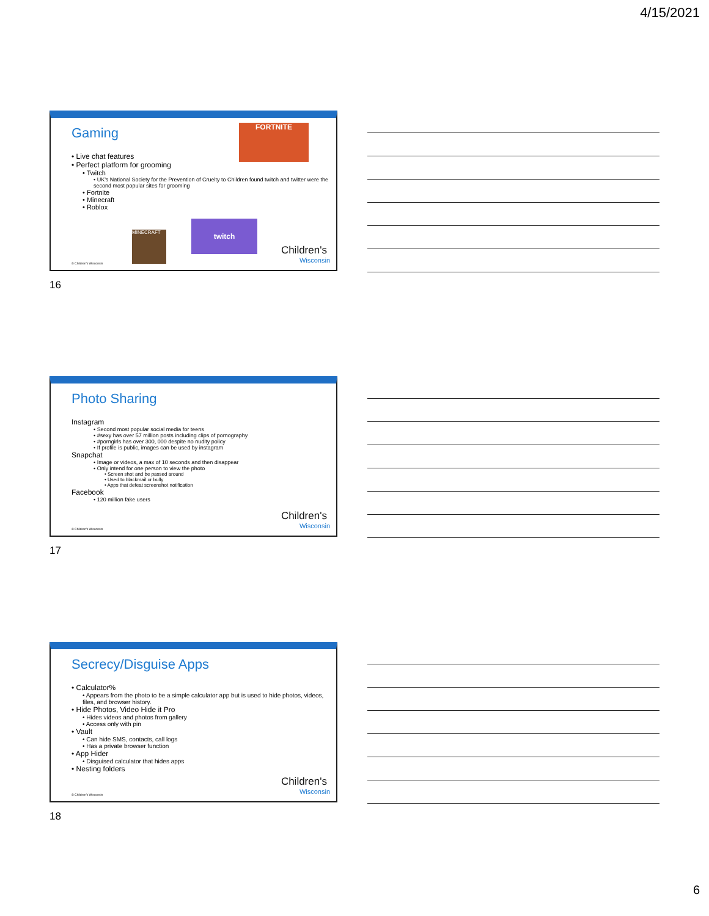4/15/2021
Gaming
• Live chat features
• Perfect platform for grooming
• Twitch
• UK's National Society for the Prevention of Cruelty to Children found twitch and twitter were the second most popular sites for grooming
• Fortnite
• Minecraft
• Roblox
FORTNITE
twitch
MINECRAFT
© Children's Wisconsin Children's
Wisconsin
16
Photo Sharing
Instagram
• Second most popular social media for teens
• #sexy has over 57 million posts including clips of pornography
• #porngirls has over 300, 000 despite no nudity policy
• If profile is public, images can be used by instagram
Snapchat
• Image or videos, a max of 10 seconds and then disappear
• Only intend for one person to view the photo
• Screen shot and be passed around
• Used to blackmail or bully
• Apps that defeat screenshot notification
Facebook
• 120 million fake users
© Children's Wisconsin Children's
Wisconsin
17
Secrecy/Disguise Apps
• Calculator%
• Appears from the photo to be a simple calculator app but is used to hide photos, videos, files, and browser history.
• Hide Photos, Video Hide it Pro
• Hides videos and photos from gallery
• Access only with pin
• Vault
• Can hide SMS, contacts, call logs
• Has a private browser function
• App Hider
• Disguised calculator that hides apps
• Nesting folders
© Children's Wisconsin Children's
Wisconsin
18
6